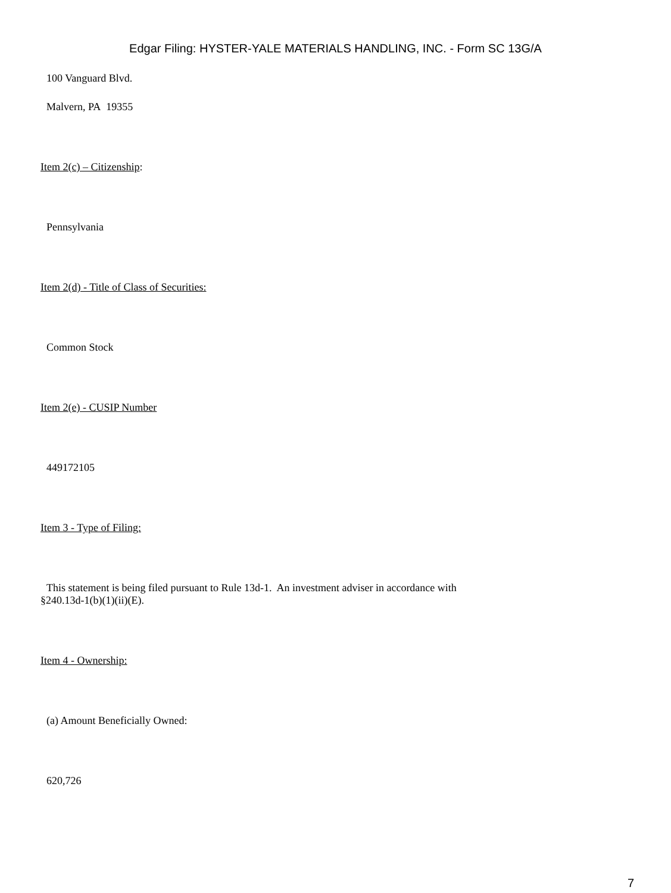Edgar Filing: HYSTER-YALE MATERIALS HANDLING, INC. - Form SC 13G/A
100 Vanguard Blvd.
Malvern, PA 19355
Item 2(c) – Citizenship:
Pennsylvania
Item 2(d) - Title of Class of Securities:
Common Stock
Item 2(e) - CUSIP Number
449172105
Item 3 - Type of Filing:
This statement is being filed pursuant to Rule 13d-1. An investment adviser in accordance with
§240.13d-1(b)(1)(ii)(E).
Item 4 - Ownership:
(a) Amount Beneficially Owned:
620,726
7